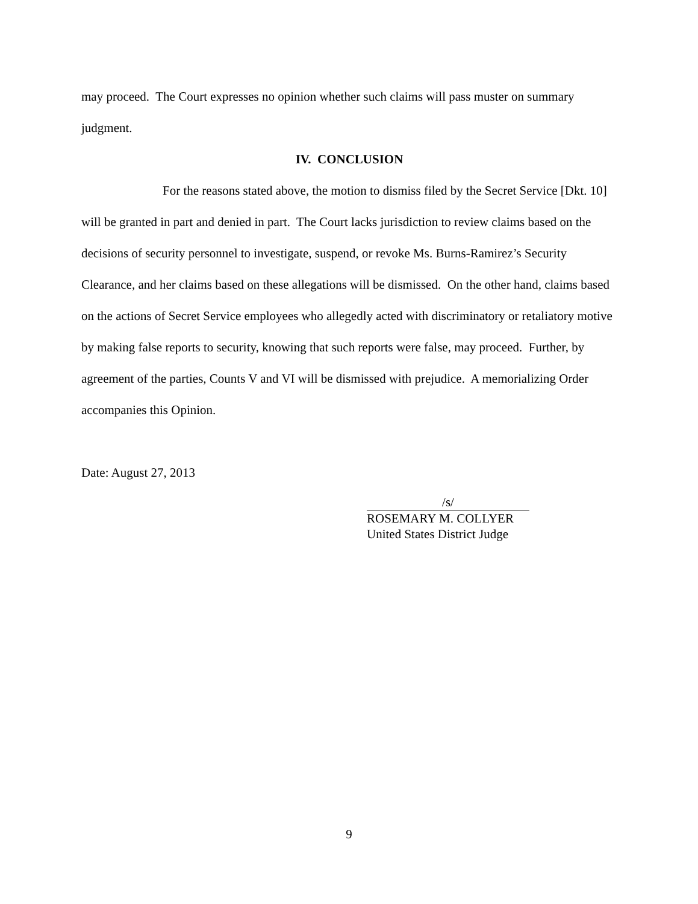may proceed. The Court expresses no opinion whether such claims will pass muster on summary judgment.
IV. CONCLUSION
For the reasons stated above, the motion to dismiss filed by the Secret Service [Dkt. 10] will be granted in part and denied in part. The Court lacks jurisdiction to review claims based on the decisions of security personnel to investigate, suspend, or revoke Ms. Burns-Ramirez’s Security Clearance, and her claims based on these allegations will be dismissed. On the other hand, claims based on the actions of Secret Service employees who allegedly acted with discriminatory or retaliatory motive by making false reports to security, knowing that such reports were false, may proceed. Further, by agreement of the parties, Counts V and VI will be dismissed with prejudice. A memorializing Order accompanies this Opinion.
Date: August 27, 2013
/s/
ROSEMARY M. COLLYER
United States District Judge
9